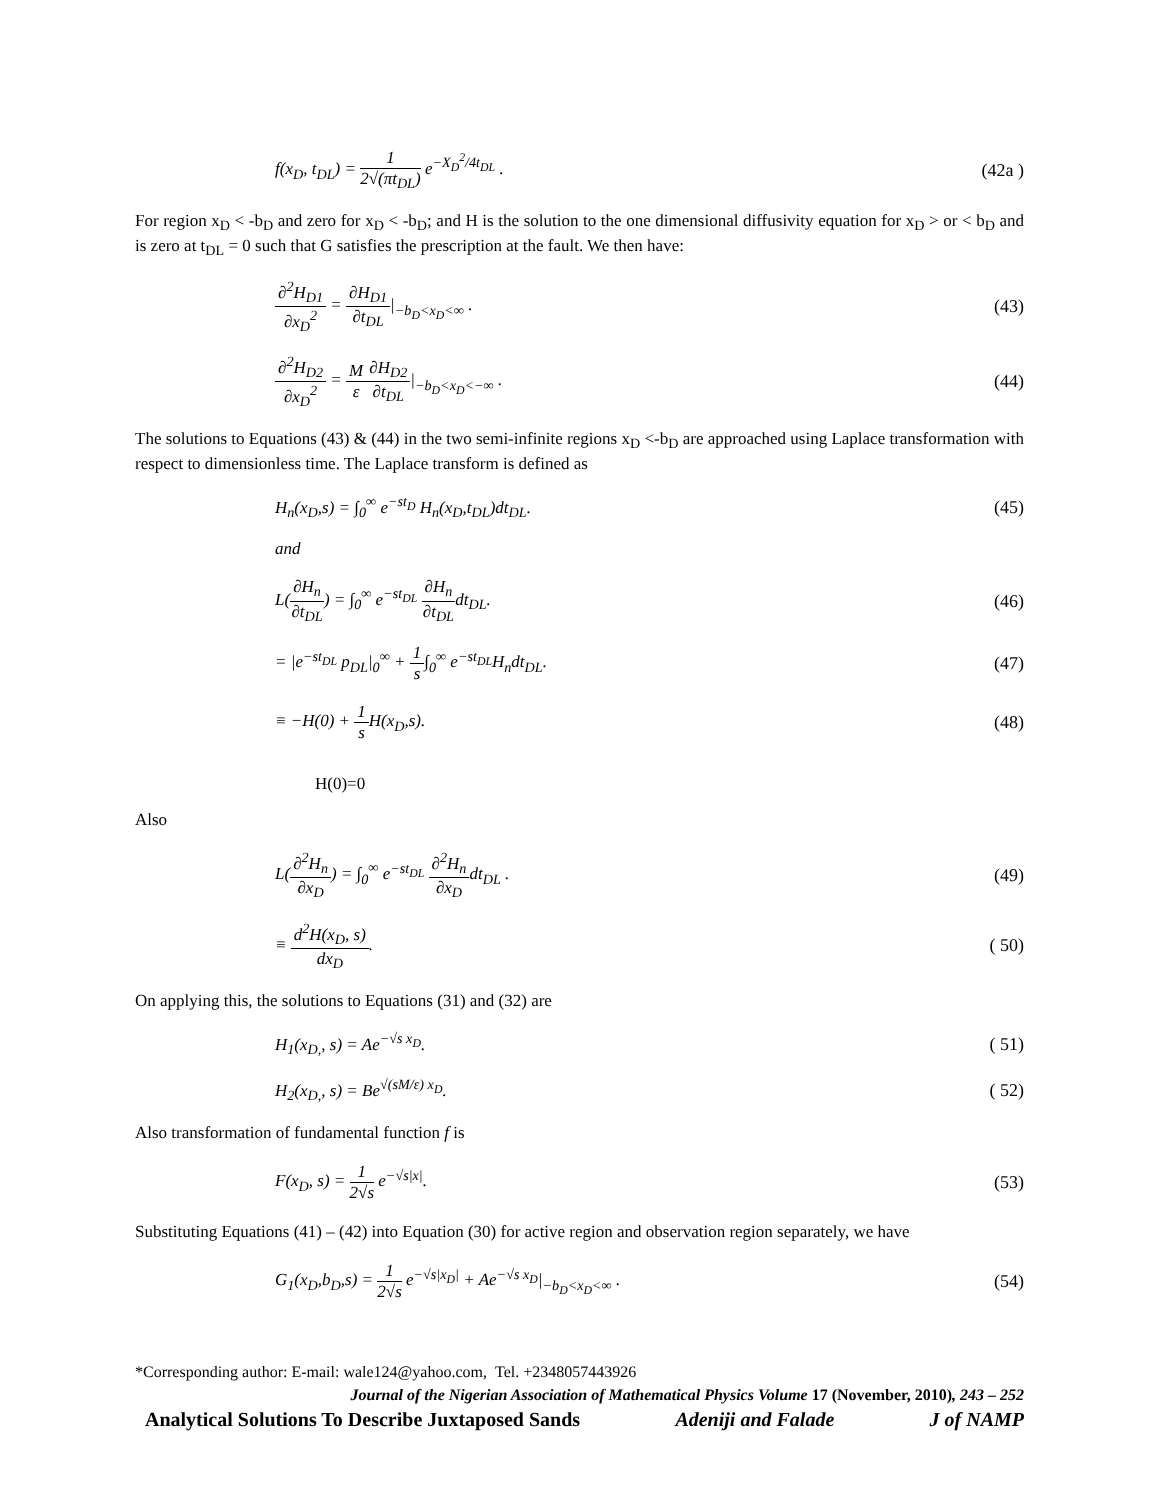f(x<sub>D</sub>, t<sub>DL</sub>) = 1 2√(πt<sub>DL</sub>) e<sup>−X<sub>D</sub><sup>2</sup>/4t<sub>DL</sub></sup> . (42a )
For region x<sub>D</sub> < -b<sub>D</sub> and zero for x<sub>D</sub> < -b<sub>D</sub>; and H is the solution to the one dimensional diffusivity equation for x<sub>D</sub> > or < b<sub>D</sub> and is zero at t<sub>DL</sub> = 0 such that G satisfies the prescription at the fault. We then have:
∂<sup>2</sup>H<sub>D1</sub> ∂x<sub>D</sub><sup>2</sup> = ∂H<sub>D1</sub> ∂t<sub>DL</sub>|<sub>−b<sub>D</sub><x<sub>D</sub><∞</sub> . (43)
∂<sup>2</sup>H<sub>D2</sub> ∂x<sub>D</sub><sup>2</sup> = M ε∂H<sub>D2</sub> ∂t<sub>DL</sub>|<sub>−b<sub>D</sub><x<sub>D</sub><−∞</sub> . (44)
The solutions to Equations (43) & (44) in the two semi-infinite regions x<sub>D</sub> <-b<sub>D</sub> are approached using Laplace transformation with respect to dimensionless time. The Laplace transform is defined as
H<sub>n</sub>(x<sub>D</sub>,s) = ∫<sub>0</sub><sup>∞</sup> e<sup>−st<sub>D</sub></sup> H<sub>n</sub>(x<sub>D</sub>,t<sub>DL</sub>)dt<sub>DL</sub>. (45)
and
L(∂H<sub>n</sub> ∂t<sub>DL</sub>) = ∫<sub>0</sub><sup>∞</sup> e<sup>−st<sub>DL</sub></sup> ∂H<sub>n</sub> ∂t<sub>DL</sub>dt<sub>DL</sub>. (46)
= |e<sup>−st<sub>DL</sub></sup> p<sub>DL</sub>|<sub>0</sub><sup>∞</sup> + 1 s∫<sub>0</sub><sup>∞</sup> e<sup>−st<sub>DL</sub></sup>H<sub>n</sub>dt<sub>DL</sub>. (47)
≡ −H(0) + 1 s H(x<sub>D</sub>,s). (48)
H(0)=0
Also
L(∂<sup>2</sup>H<sub>n</sub> ∂x<sub>D</sub>) = ∫<sub>0</sub><sup>∞</sup> e<sup>−st<sub>DL</sub></sup> ∂<sup>2</sup>H<sub>n</sub> ∂x<sub>D</sub>dt<sub>DL</sub> . (49)
≡ d<sup>2</sup>H(x<sub>D</sub>, s) dx<sub>D</sub>. ( 50)
On applying this, the solutions to Equations (31) and (32) are
H<sub>1</sub>(x<sub>D,</sub>, s) = Ae<sup>−√s x<sub>D</sub></sup>. ( 51)
H<sub>2</sub>(x<sub>D,</sub>, s) = Be<sup>√(sM/ε) x<sub>D</sub></sup>. ( 52)
Also transformation of fundamental function f is
F(x<sub>D</sub>, s) = 1 2√s e<sup>−√s|x|</sup>. (53)
Substituting Equations (41) – (42) into Equation (30) for active region and observation region separately, we have
G<sub>1</sub>(x<sub>D</sub>,b<sub>D</sub>,s) = 1 2√s e<sup>−√s|x<sub>D</sub>|</sup> + Ae<sup>−√s x<sub>D</sub></sup>|<sub>−b<sub>D</sub><x<sub>D</sub><∞</sub> . (54)
*Corresponding author: E-mail: wale124@yahoo.com, Tel. +2348057443926
Journal of the Nigerian Association of Mathematical Physics Volume 17 (November, 2010), 243 – 252
Analytical Solutions To Describe Juxtaposed Sands Adeniji and Falade J of NAMP